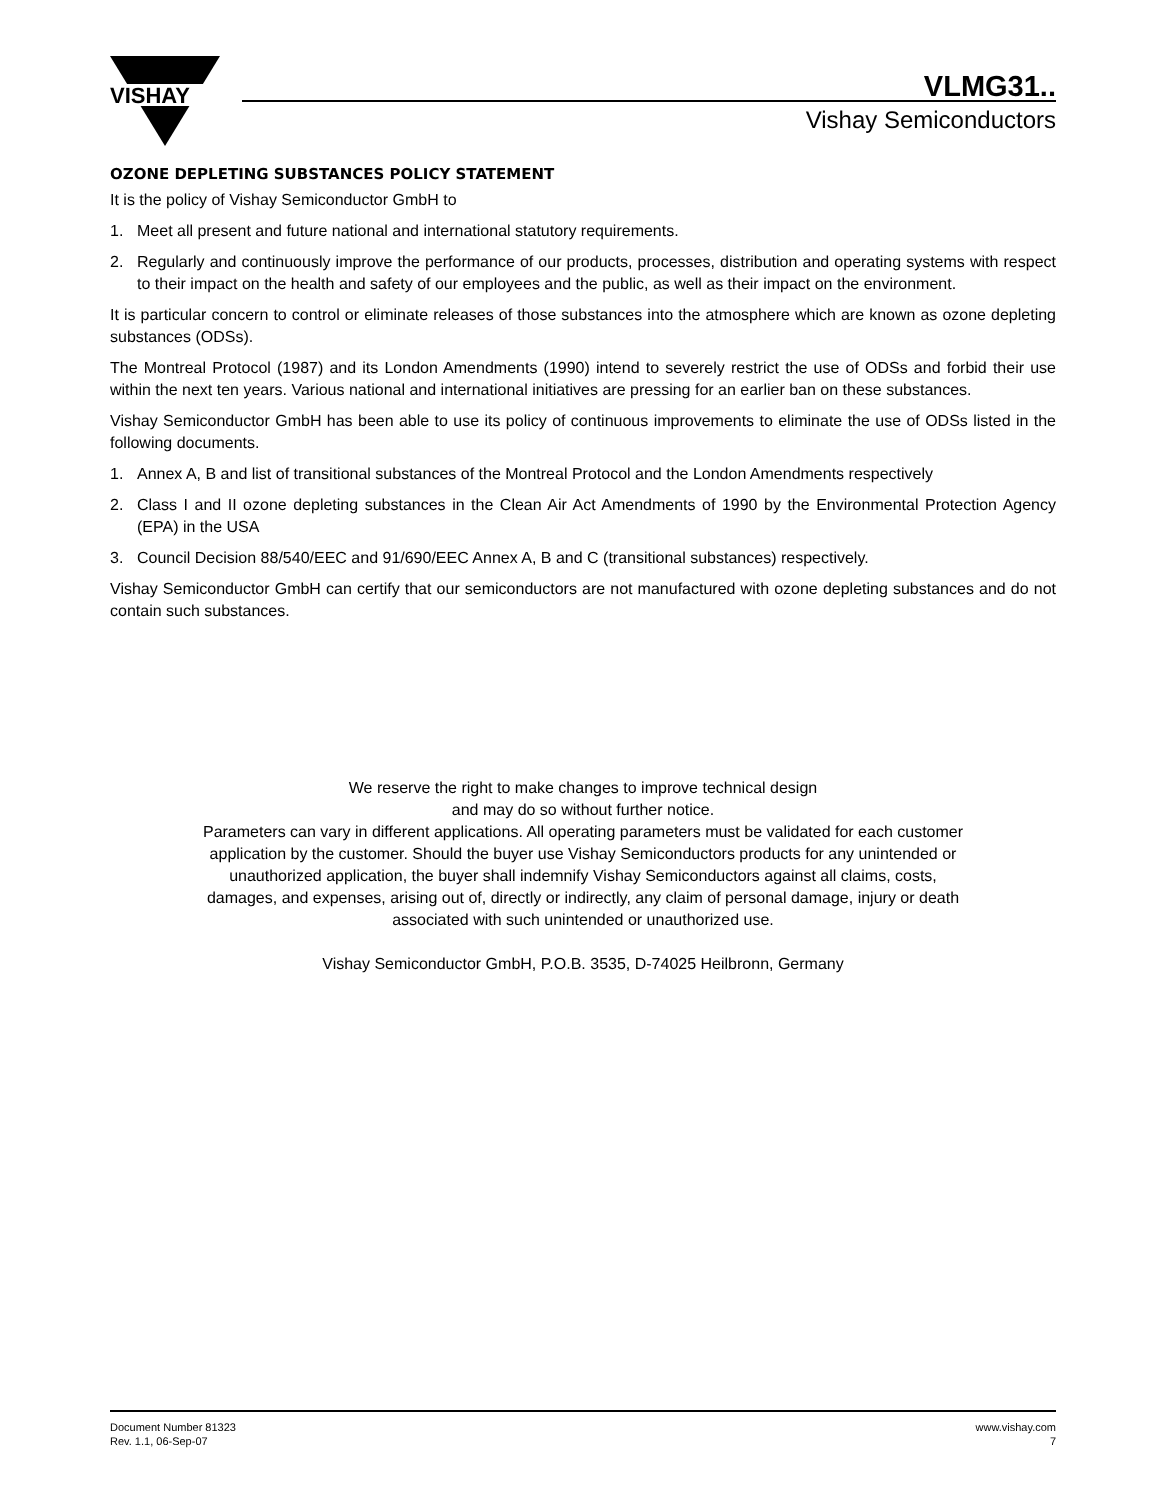VISHAY
VLMG31..
Vishay Semiconductors
OZONE DEPLETING SUBSTANCES POLICY STATEMENT
It is the policy of Vishay Semiconductor GmbH to
1. Meet all present and future national and international statutory requirements.
2. Regularly and continuously improve the performance of our products, processes, distribution and operating systems with respect to their impact on the health and safety of our employees and the public, as well as their impact on the environment.
It is particular concern to control or eliminate releases of those substances into the atmosphere which are known as ozone depleting substances (ODSs).
The Montreal Protocol (1987) and its London Amendments (1990) intend to severely restrict the use of ODSs and forbid their use within the next ten years. Various national and international initiatives are pressing for an earlier ban on these substances.
Vishay Semiconductor GmbH has been able to use its policy of continuous improvements to eliminate the use of ODSs listed in the following documents.
1. Annex A, B and list of transitional substances of the Montreal Protocol and the London Amendments respectively
2. Class I and II ozone depleting substances in the Clean Air Act Amendments of 1990 by the Environmental Protection Agency (EPA) in the USA
3. Council Decision 88/540/EEC and 91/690/EEC Annex A, B and C (transitional substances) respectively.
Vishay Semiconductor GmbH can certify that our semiconductors are not manufactured with ozone depleting substances and do not contain such substances.
We reserve the right to make changes to improve technical design
and may do so without further notice.
Parameters can vary in different applications. All operating parameters must be validated for each customer
application by the customer. Should the buyer use Vishay Semiconductors products for any unintended or
unauthorized application, the buyer shall indemnify Vishay Semiconductors against all claims, costs,
damages, and expenses, arising out of, directly or indirectly, any claim of personal damage, injury or death
associated with such unintended or unauthorized use.
Vishay Semiconductor GmbH, P.O.B. 3535, D-74025 Heilbronn, Germany
Document Number 81323
Rev. 1.1, 06-Sep-07
www.vishay.com
7